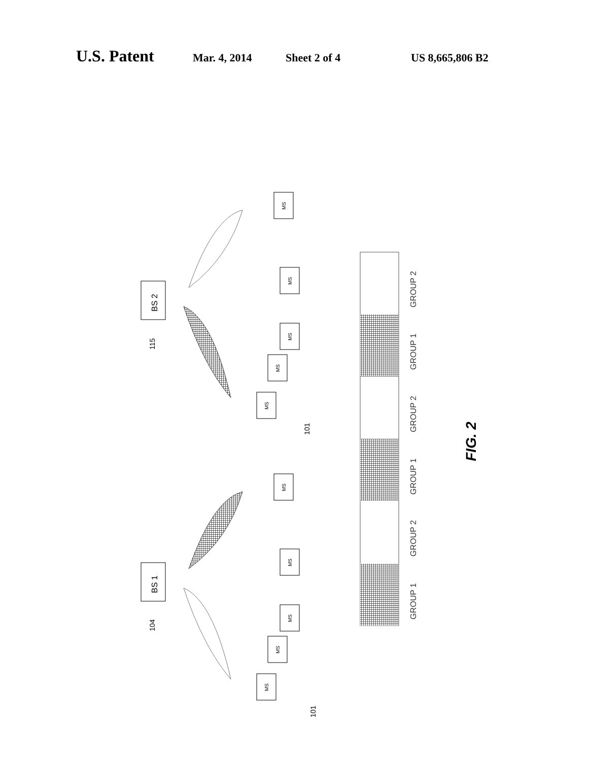U.S. Patent Mar. 4, 2014 Sheet 2 of 4 US 8,665,806 B2
GROUP 2
GROUP 1
GROUP 2
GROUP 1
GROUP 2
GROUP 1
FIG. 2
BS 2
BS 1
115
104
MS
MS
MS
MS
MS
MS
MS
MS
MS
MS
101
101